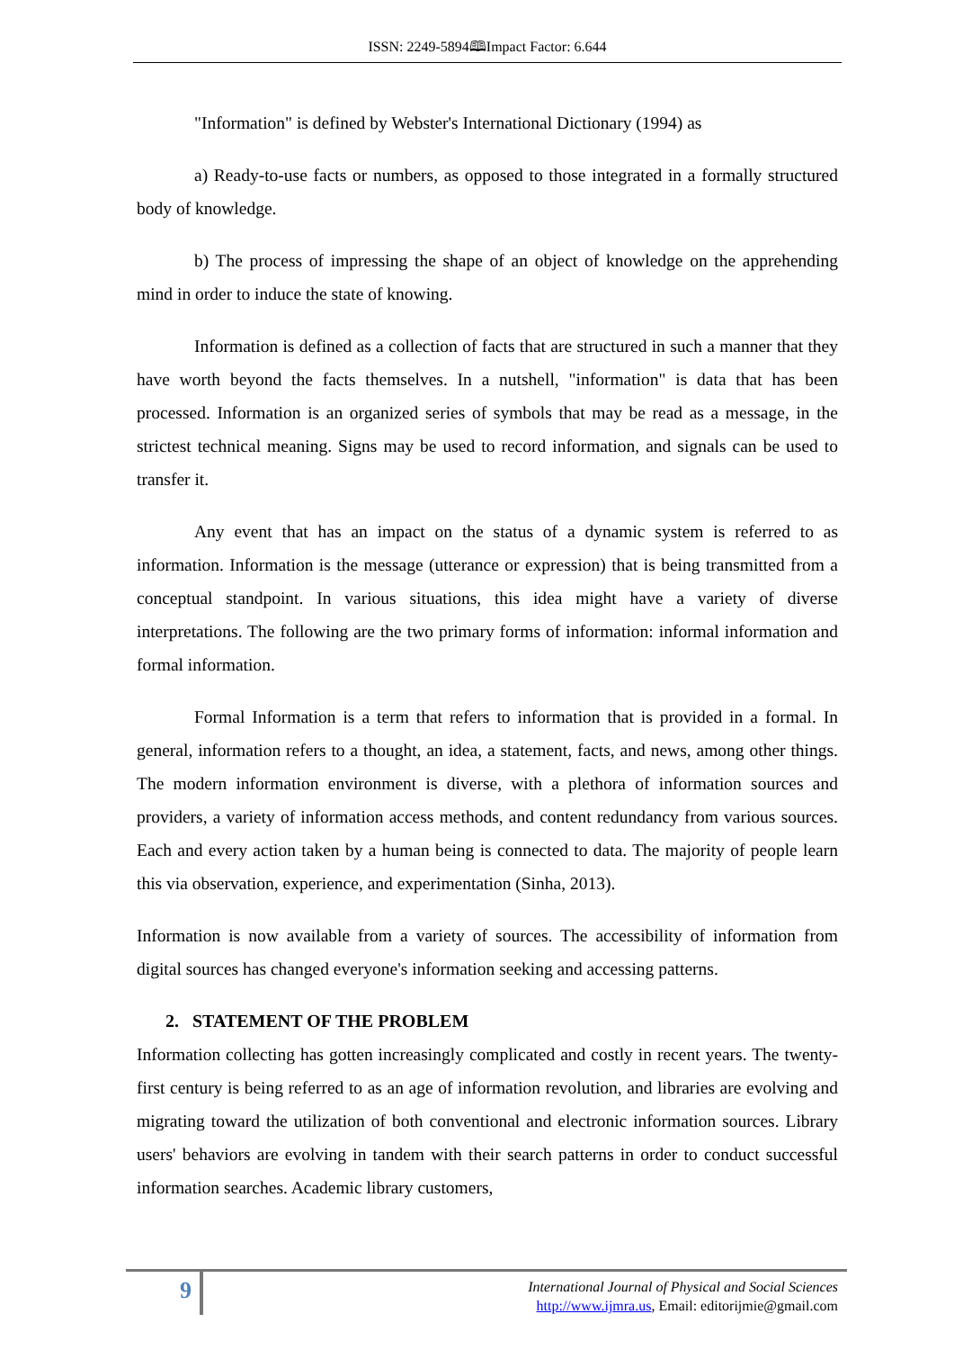ISSN: 2249-5894🕮Impact Factor: 6.644
"Information" is defined by Webster's International Dictionary (1994) as
a) Ready-to-use facts or numbers, as opposed to those integrated in a formally structured body of knowledge.
b) The process of impressing the shape of an object of knowledge on the apprehending mind in order to induce the state of knowing.
Information is defined as a collection of facts that are structured in such a manner that they have worth beyond the facts themselves. In a nutshell, "information" is data that has been processed. Information is an organized series of symbols that may be read as a message, in the strictest technical meaning. Signs may be used to record information, and signals can be used to transfer it.
Any event that has an impact on the status of a dynamic system is referred to as information. Information is the message (utterance or expression) that is being transmitted from a conceptual standpoint. In various situations, this idea might have a variety of diverse interpretations. The following are the two primary forms of information: informal information and formal information.
Formal Information is a term that refers to information that is provided in a formal. In general, information refers to a thought, an idea, a statement, facts, and news, among other things. The modern information environment is diverse, with a plethora of information sources and providers, a variety of information access methods, and content redundancy from various sources. Each and every action taken by a human being is connected to data. The majority of people learn this via observation, experience, and experimentation (Sinha, 2013).
Information is now available from a variety of sources. The accessibility of information from digital sources has changed everyone's information seeking and accessing patterns.
2. STATEMENT OF THE PROBLEM
Information collecting has gotten increasingly complicated and costly in recent years. The twenty-first century is being referred to as an age of information revolution, and libraries are evolving and migrating toward the utilization of both conventional and electronic information sources. Library users' behaviors are evolving in tandem with their search patterns in order to conduct successful information searches. Academic library customers,
9
International Journal of Physical and Social Sciences
http://www.ijmra.us, Email: editorijmie@gmail.com